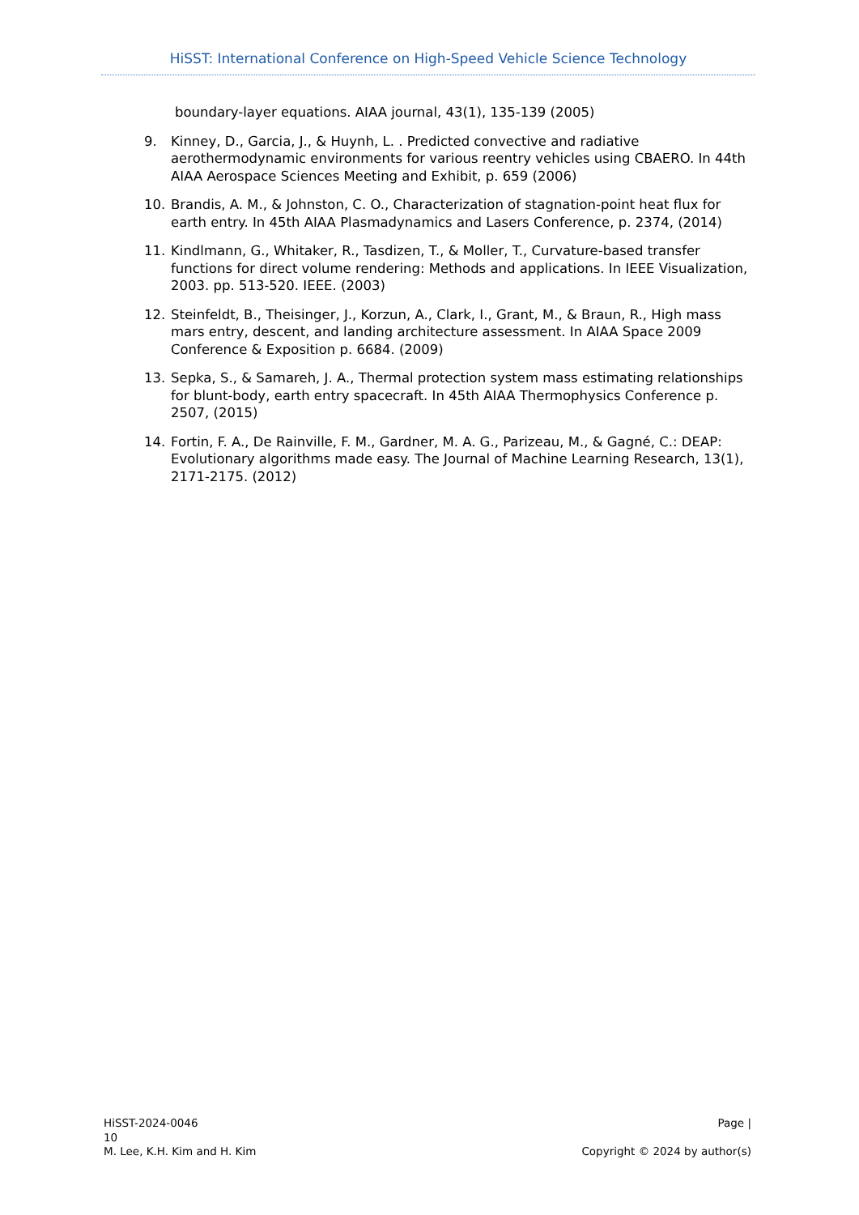HiSST: International Conference on High-Speed Vehicle Science Technology
boundary-layer equations. AIAA journal, 43(1), 135-139 (2005)
9. Kinney, D., Garcia, J., & Huynh, L. . Predicted convective and radiative aerothermodynamic environments for various reentry vehicles using CBAERO. In 44th AIAA Aerospace Sciences Meeting and Exhibit, p. 659 (2006)
10. Brandis, A. M., & Johnston, C. O., Characterization of stagnation-point heat flux for earth entry. In 45th AIAA Plasmadynamics and Lasers Conference, p. 2374, (2014)
11. Kindlmann, G., Whitaker, R., Tasdizen, T., & Moller, T., Curvature-based transfer functions for direct volume rendering: Methods and applications. In IEEE Visualization, 2003. pp. 513-520. IEEE. (2003)
12. Steinfeldt, B., Theisinger, J., Korzun, A., Clark, I., Grant, M., & Braun, R., High mass mars entry, descent, and landing architecture assessment. In AIAA Space 2009 Conference & Exposition p. 6684. (2009)
13. Sepka, S., & Samareh, J. A., Thermal protection system mass estimating relationships for blunt-body, earth entry spacecraft. In 45th AIAA Thermophysics Conference p. 2507, (2015)
14. Fortin, F. A., De Rainville, F. M., Gardner, M. A. G., Parizeau, M., & Gagné, C.: DEAP: Evolutionary algorithms made easy. The Journal of Machine Learning Research, 13(1), 2171-2175. (2012)
HiSST-2024-0046
10
M. Lee, K.H. Kim and H. Kim
Page |
Copyright © 2024 by author(s)